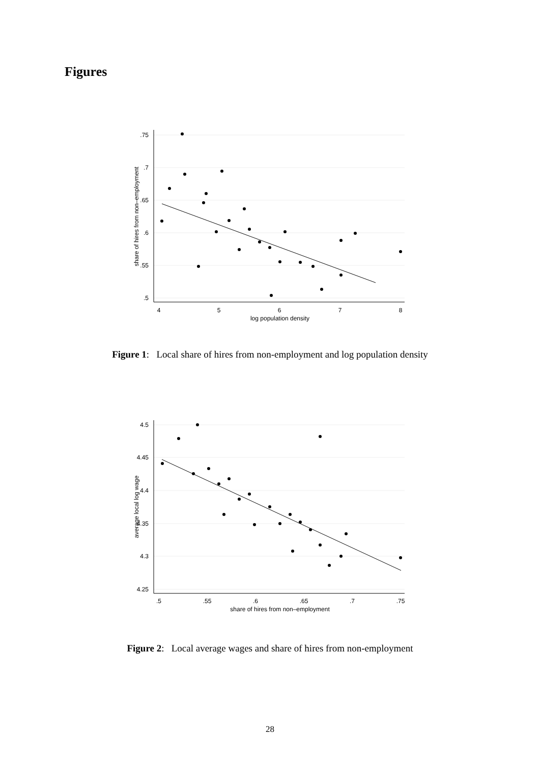Figures
4
5
6
7
8
log population density
.5
.55
.6
.65
.7
.75
share of hires from non–employment
Figure 1: Local share of hires from non-employment and log population density
.5
.55
.6
.65
.7
.75
share of hires from non–employment
4.25
4.3
4.35
4.4
4.45
4.5
average local log wage
Figure 2: Local average wages and share of hires from non-employment
28